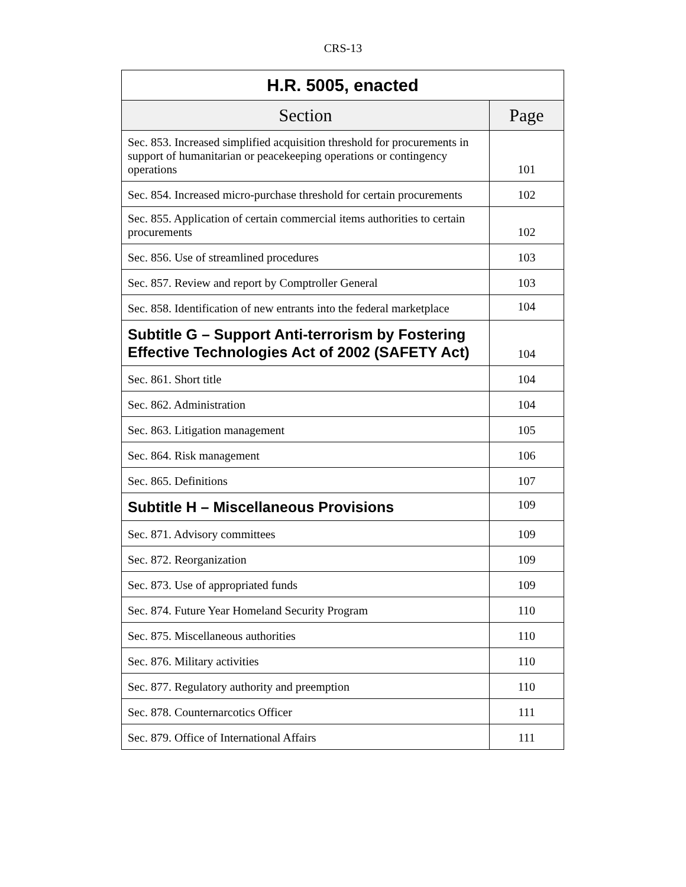CRS-13
| H.R. 5005, enacted | |
| --- | --- |
| Section | Page |
| Sec. 853. Increased simplified acquisition threshold for procurements in support of humanitarian or peacekeeping operations or contingency operations | 101 |
| Sec. 854. Increased micro-purchase threshold for certain procurements | 102 |
| Sec. 855. Application of certain commercial items authorities to certain procurements | 102 |
| Sec. 856. Use of streamlined procedures | 103 |
| Sec. 857. Review and report by Comptroller General | 103 |
| Sec. 858. Identification of new entrants into the federal marketplace | 104 |
| Subtitle G – Support Anti-terrorism by Fostering Effective Technologies Act of 2002 (SAFETY Act) | 104 |
| Sec. 861. Short title | 104 |
| Sec. 862. Administration | 104 |
| Sec. 863. Litigation management | 105 |
| Sec. 864. Risk management | 106 |
| Sec. 865. Definitions | 107 |
| Subtitle H – Miscellaneous Provisions | 109 |
| Sec. 871. Advisory committees | 109 |
| Sec. 872. Reorganization | 109 |
| Sec. 873. Use of appropriated funds | 109 |
| Sec. 874. Future Year Homeland Security Program | 110 |
| Sec. 875. Miscellaneous authorities | 110 |
| Sec. 876. Military activities | 110 |
| Sec. 877. Regulatory authority and preemption | 110 |
| Sec. 878. Counternarcotics Officer | 111 |
| Sec. 879. Office of International Affairs | 111 |